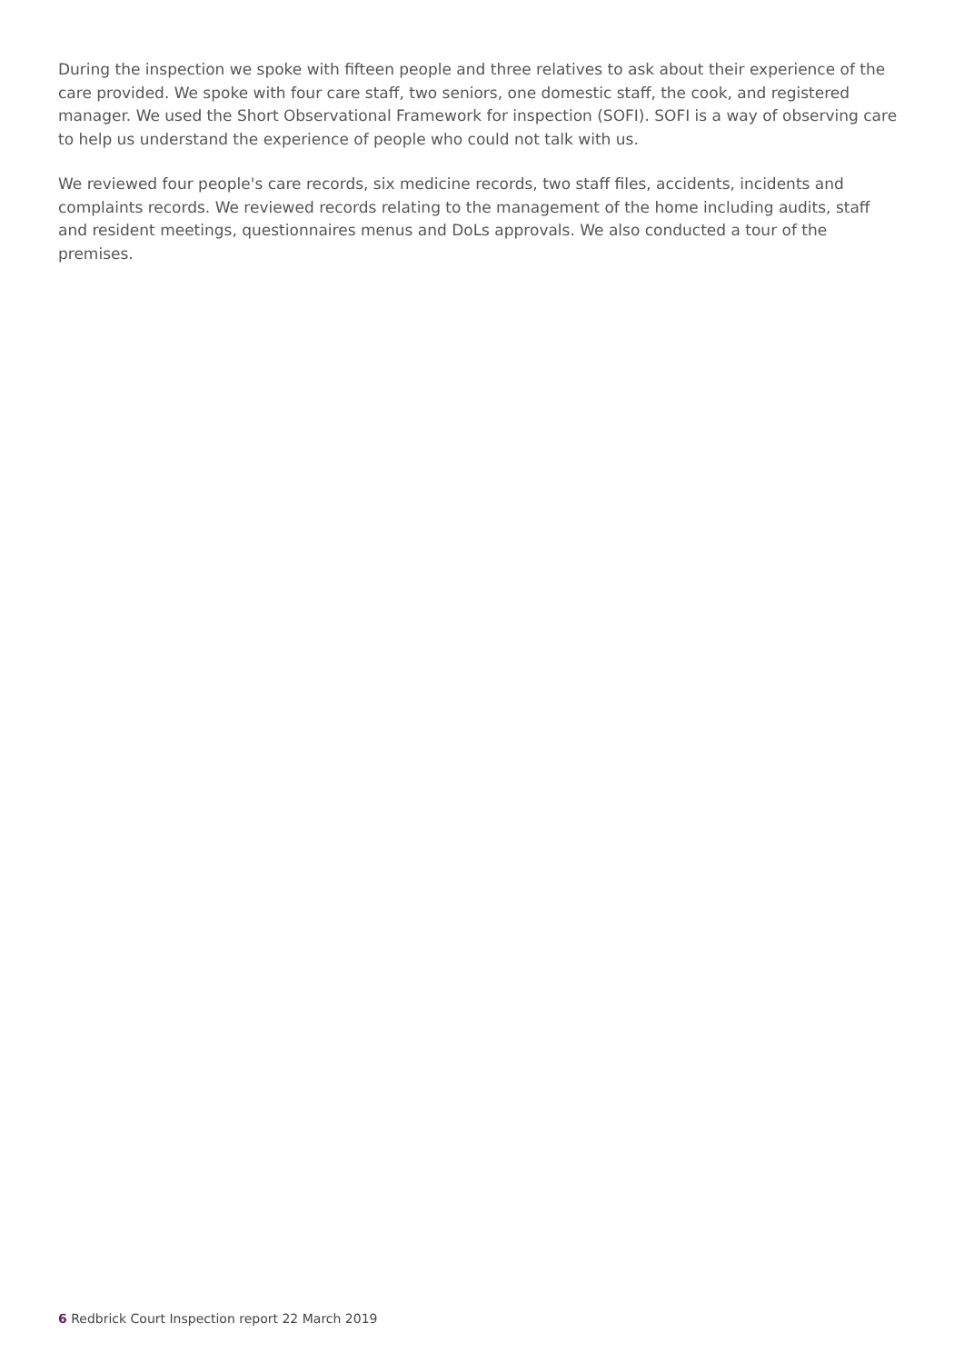During the inspection we spoke with fifteen people and three relatives to ask about their experience of the care provided. We spoke with four care staff, two seniors, one domestic staff, the cook, and registered manager. We used the Short Observational Framework for inspection (SOFI). SOFI is a way of observing care to help us understand the experience of people who could not talk with us.
We reviewed four people's care records, six medicine records, two staff files, accidents, incidents and complaints records. We reviewed records relating to the management of the home including audits, staff and resident meetings, questionnaires menus and DoLs approvals. We also conducted a tour of the premises.
6 Redbrick Court Inspection report 22 March 2019